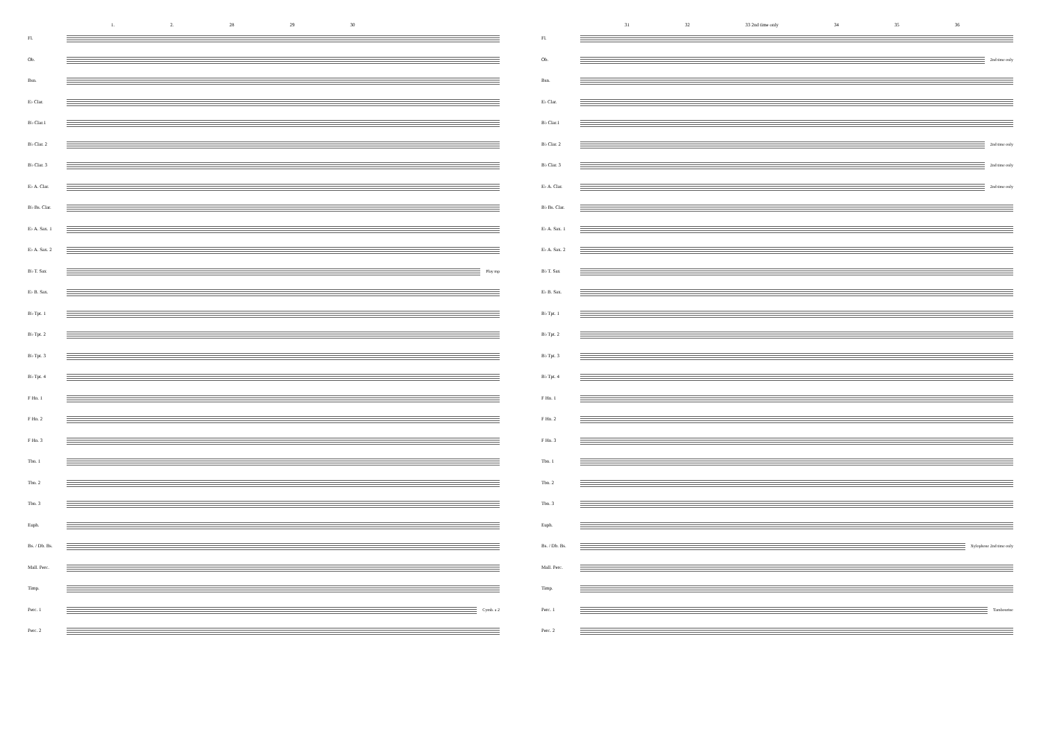1. 2. 28 29 30
Fl.
Ob.
Bsn.
E♭ Clar.
B♭ Clar.1
B♭ Clar. 2
B♭ Clar. 3
E♭ A. Clar.
B♭ Bs. Clar.
E♭ A. Sax. 1
E♭ A. Sax. 2
B♭ T. Sax
Play mp
E♭ B. Sax.
B♭ Tpt. 1
B♭ Tpt. 2
B♭ Tpt. 3
B♭ Tpt. 4
F Hn. 1
F Hn. 2
F Hn. 3
Tbn. 1
Tbn. 2
Tbn. 3
Euph.
Bs. / Db. Bs.
Mall. Perc.
Timp.
Perc. 1
Cymb. a 2
Perc. 2
31 32 33 2nd time only 34 35 36
Fl.
Ob.
2nd time only
Bsn.
E♭ Clar.
B♭ Clar.1
B♭ Clar. 2
2nd time only
B♭ Clar. 3
2nd time only
E♭ A. Clar.
2nd time only
B♭ Bs. Clar.
E♭ A. Sax. 1
E♭ A. Sax. 2
B♭ T. Sax
E♭ B. Sax.
B♭ Tpt. 1
B♭ Tpt. 2
B♭ Tpt. 3
B♭ Tpt. 4
F Hn. 1
F Hn. 2
F Hn. 3
Tbn. 1
Tbn. 2
Tbn. 3
Euph.
Bs. / Db. Bs.
Xylophone 2nd time only
Mall. Perc.
Timp.
Perc. 1
Tambourine
Perc. 2